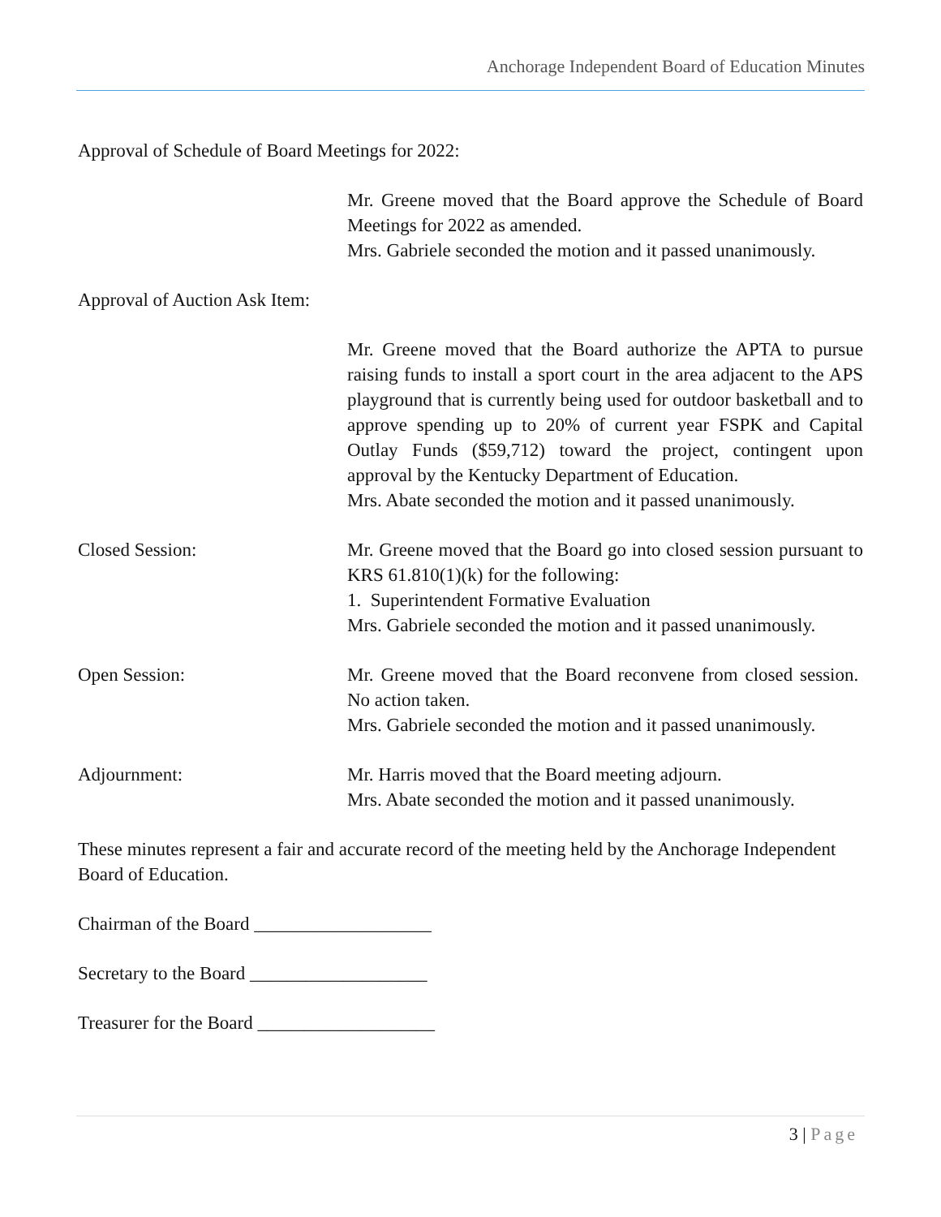Anchorage Independent Board of Education Minutes
Approval of Schedule of Board Meetings for 2022:
Mr. Greene moved that the Board approve the Schedule of Board Meetings for 2022 as amended.
Mrs. Gabriele seconded the motion and it passed unanimously.
Approval of Auction Ask Item:
Mr. Greene moved that the Board authorize the APTA to pursue raising funds to install a sport court in the area adjacent to the APS playground that is currently being used for outdoor basketball and to approve spending up to 20% of current year FSPK and Capital Outlay Funds ($59,712) toward the project, contingent upon approval by the Kentucky Department of Education.
Mrs. Abate seconded the motion and it passed unanimously.
Closed Session: Mr. Greene moved that the Board go into closed session pursuant to KRS 61.810(1)(k) for the following:
1. Superintendent Formative Evaluation
Mrs. Gabriele seconded the motion and it passed unanimously.
Open Session: Mr. Greene moved that the Board reconvene from closed session. No action taken.
Mrs. Gabriele seconded the motion and it passed unanimously.
Adjournment: Mr. Harris moved that the Board meeting adjourn.
Mrs. Abate seconded the motion and it passed unanimously.
These minutes represent a fair and accurate record of the meeting held by the Anchorage Independent Board of Education.
Chairman of the Board ___________________
Secretary to the Board ___________________
Treasurer for the Board ___________________
3 | Page